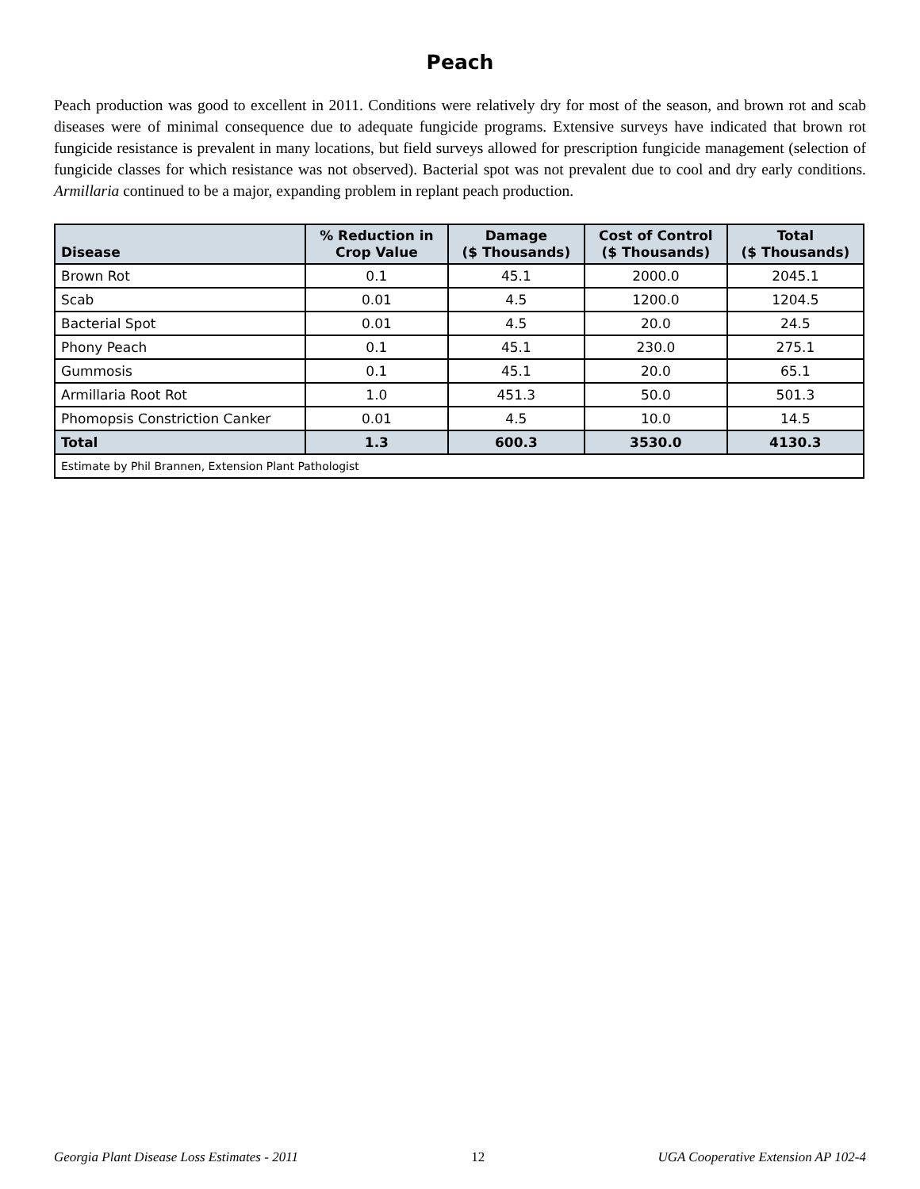Peach
Peach production was good to excellent in 2011. Conditions were relatively dry for most of the season, and brown rot and scab diseases were of minimal consequence due to adequate fungicide programs. Extensive surveys have indicated that brown rot fungicide resistance is prevalent in many locations, but field surveys allowed for prescription fungicide management (selection of fungicide classes for which resistance was not observed). Bacterial spot was not prevalent due to cool and dry early conditions. Armillaria continued to be a major, expanding problem in replant peach production.
| Disease | % Reduction in Crop Value | Damage ($ Thousands) | Cost of Control ($ Thousands) | Total ($ Thousands) |
| --- | --- | --- | --- | --- |
| Brown Rot | 0.1 | 45.1 | 2000.0 | 2045.1 |
| Scab | 0.01 | 4.5 | 1200.0 | 1204.5 |
| Bacterial Spot | 0.01 | 4.5 | 20.0 | 24.5 |
| Phony Peach | 0.1 | 45.1 | 230.0 | 275.1 |
| Gummosis | 0.1 | 45.1 | 20.0 | 65.1 |
| Armillaria Root Rot | 1.0 | 451.3 | 50.0 | 501.3 |
| Phomopsis Constriction Canker | 0.01 | 4.5 | 10.0 | 14.5 |
| Total | 1.3 | 600.3 | 3530.0 | 4130.3 |
| Estimate by Phil Brannen, Extension Plant Pathologist | | | | |
Georgia Plant Disease Loss Estimates - 2011 12 UGA Cooperative Extension AP 102-4